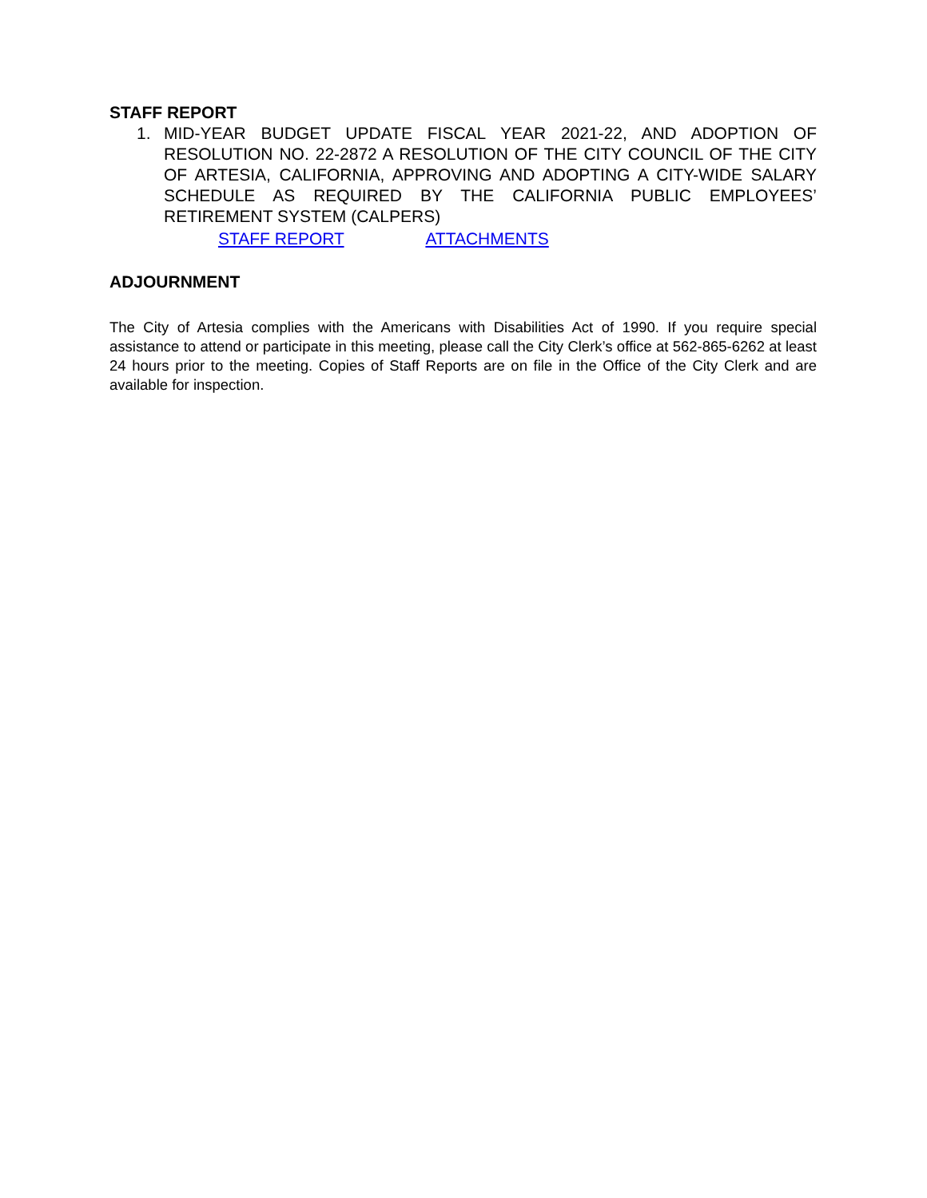STAFF REPORT
1. MID-YEAR BUDGET UPDATE FISCAL YEAR 2021-22, AND ADOPTION OF RESOLUTION NO. 22-2872 A RESOLUTION OF THE CITY COUNCIL OF THE CITY OF ARTESIA, CALIFORNIA, APPROVING AND ADOPTING A CITY-WIDE SALARY SCHEDULE AS REQUIRED BY THE CALIFORNIA PUBLIC EMPLOYEES’ RETIREMENT SYSTEM (CALPERS)
STAFF REPORT ATTACHMENTS
ADJOURNMENT
The City of Artesia complies with the Americans with Disabilities Act of 1990. If you require special assistance to attend or participate in this meeting, please call the City Clerk’s office at 562-865-6262 at least 24 hours prior to the meeting. Copies of Staff Reports are on file in the Office of the City Clerk and are available for inspection.